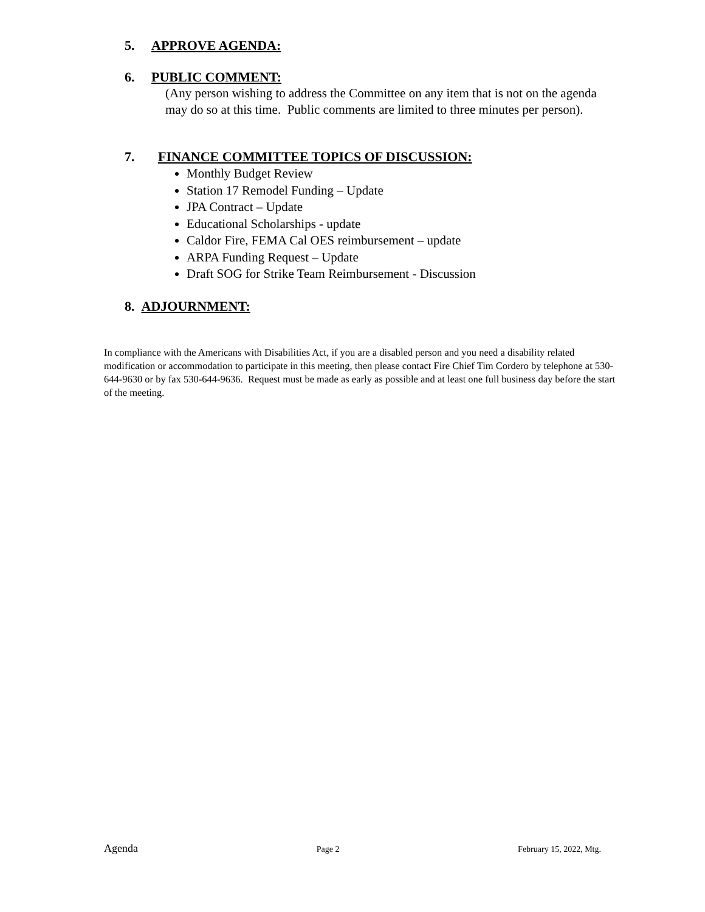5. APPROVE AGENDA:
6. PUBLIC COMMENT:
(Any person wishing to address the Committee on any item that is not on the agenda may do so at this time. Public comments are limited to three minutes per person).
7. FINANCE COMMITTEE TOPICS OF DISCUSSION:
Monthly Budget Review
Station 17 Remodel Funding – Update
JPA Contract – Update
Educational Scholarships - update
Caldor Fire, FEMA Cal OES reimbursement – update
ARPA Funding Request – Update
Draft SOG for Strike Team Reimbursement - Discussion
8. ADJOURNMENT:
In compliance with the Americans with Disabilities Act, if you are a disabled person and you need a disability related modification or accommodation to participate in this meeting, then please contact Fire Chief Tim Cordero by telephone at 530-644-9630 or by fax 530-644-9636. Request must be made as early as possible and at least one full business day before the start of the meeting.
Agenda Page 2 February 15, 2022, Mtg.